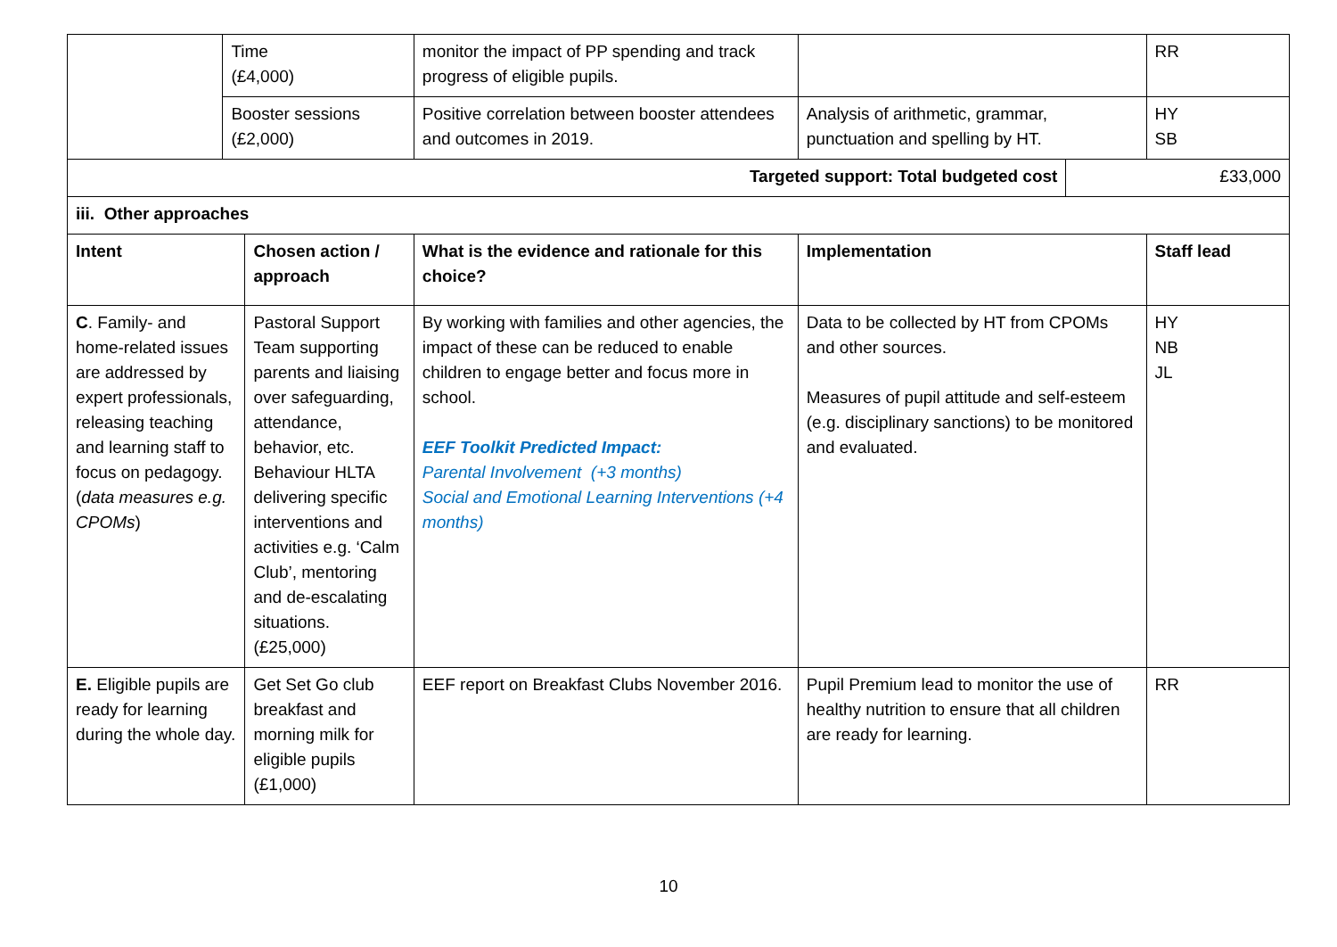| | Time (£4,000) | | monitor the impact of PP spending and track progress of eligible pupils. | | | RR |
| | Booster sessions (£2,000) | | Positive correlation between booster attendees and outcomes in 2019. | Analysis of arithmetic, grammar, punctuation and spelling by HT. | | HY SB |
| Targeted support: Total budgeted cost | | | | | £33,000 | |
| iii. Other approaches | | | | | | |
| Intent | | Chosen action / approach | What is the evidence and rationale for this choice? | Implementation | | Staff lead |
| C . Family- and home-related issues are addressed by expert professionals, releasing teaching and learning staff to focus on pedagogy. ( data measures e.g. CPOMs ) | | Pastoral Support Team supporting parents and liaising over safeguarding, attendance, behavior, etc. Behaviour HLTA delivering specific interventions and activities e.g. ‘Calm Club’, mentoring and de-escalating situations. (£25,000) | By working with families and other agencies, the impact of these can be reduced to enable children to engage better and focus more in school. EEF Toolkit Predicted Impact: Parental Involvement (+3 months) Social and Emotional Learning Interventions (+4 months) | Data to be collected by HT from CPOMs and other sources. Measures of pupil attitude and self-esteem (e.g. disciplinary sanctions) to be monitored and evaluated. | | HY NB JL |
| E. Eligible pupils are ready for learning during the whole day. | | Get Set Go club breakfast and morning milk for eligible pupils (£1,000) | EEF report on Breakfast Clubs November 2016. | Pupil Premium lead to monitor the use of healthy nutrition to ensure that all children are ready for learning. | | RR |
10